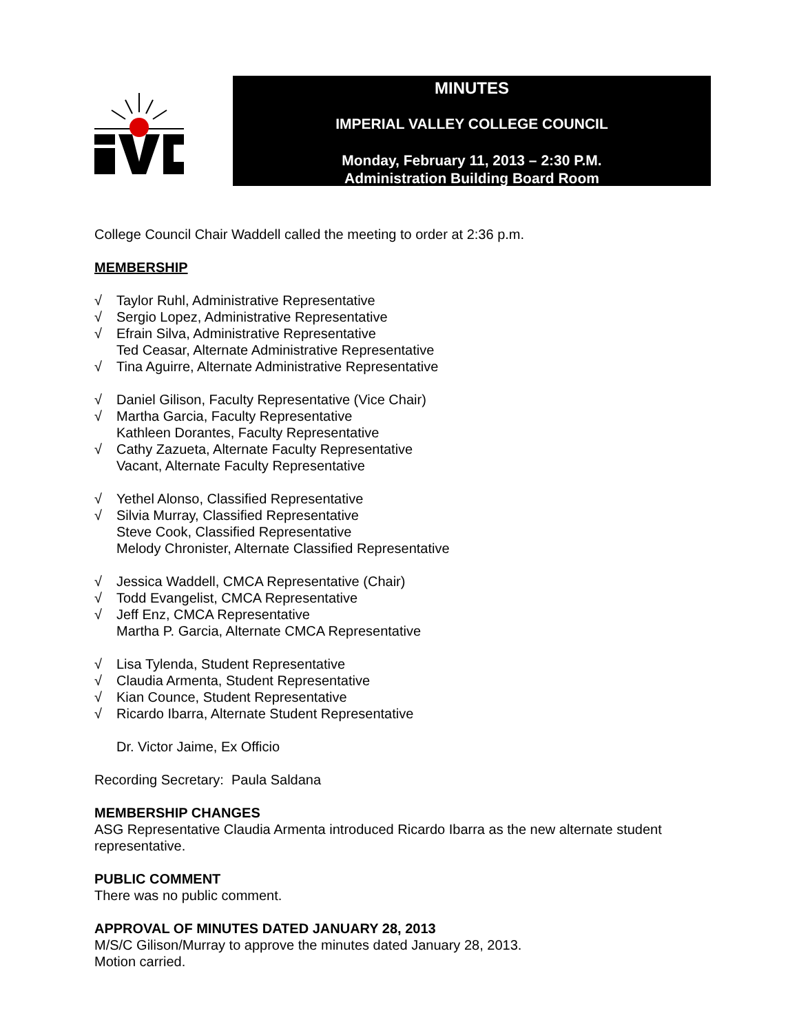MINUTES
IMPERIAL VALLEY COLLEGE COUNCIL
Monday, February 11, 2013 – 2:30 P.M.
Administration Building Board Room
College Council Chair Waddell called the meeting to order at 2:36 p.m.
MEMBERSHIP
√ Taylor Ruhl, Administrative Representative
√ Sergio Lopez, Administrative Representative
√ Efrain Silva, Administrative Representative
Ted Ceasar, Alternate Administrative Representative
√ Tina Aguirre, Alternate Administrative Representative
√ Daniel Gilison, Faculty Representative (Vice Chair)
√ Martha Garcia, Faculty Representative
Kathleen Dorantes, Faculty Representative
√ Cathy Zazueta, Alternate Faculty Representative
Vacant, Alternate Faculty Representative
√ Yethel Alonso, Classified Representative
√ Silvia Murray, Classified Representative
Steve Cook, Classified Representative
Melody Chronister, Alternate Classified Representative
√ Jessica Waddell, CMCA Representative (Chair)
√ Todd Evangelist, CMCA Representative
√ Jeff Enz, CMCA Representative
Martha P. Garcia, Alternate CMCA Representative
√ Lisa Tylenda, Student Representative
√ Claudia Armenta, Student Representative
√ Kian Counce, Student Representative
√ Ricardo Ibarra, Alternate Student Representative
Dr. Victor Jaime, Ex Officio
Recording Secretary: Paula Saldana
MEMBERSHIP CHANGES
ASG Representative Claudia Armenta introduced Ricardo Ibarra as the new alternate student representative.
PUBLIC COMMENT
There was no public comment.
APPROVAL OF MINUTES DATED JANUARY 28, 2013
M/S/C Gilison/Murray to approve the minutes dated January 28, 2013.
Motion carried.